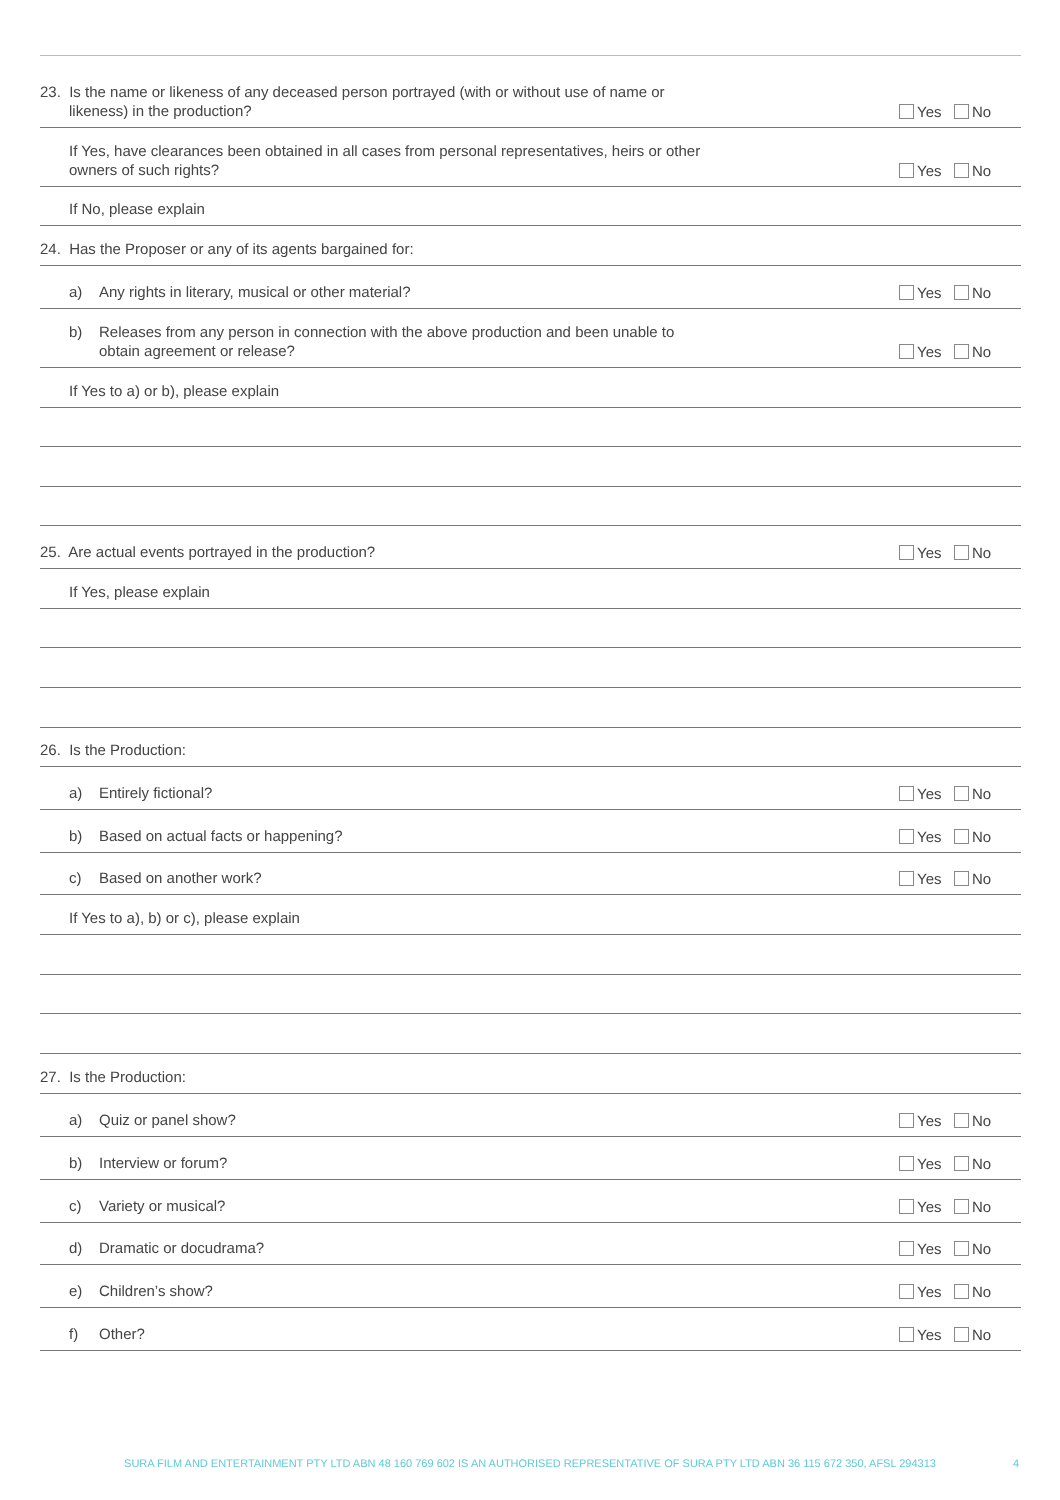23. Is the name or likeness of any deceased person portrayed (with or without use of name or
likeness) in the production?
Yes No
If Yes, have clearances been obtained in all cases from personal representatives, heirs or other
owners of such rights?
Yes No
If No, please explain
24. Has the Proposer or any of its agents bargained for:
a) Any rights in literary, musical or other material?
Yes No
b) Releases from any person in connection with the above production and been unable to
obtain agreement or release?
Yes No
If Yes to a) or b), please explain
25. Are actual events portrayed in the production?
Yes No
If Yes, please explain
26. Is the Production:
a) Entirely fictional?
Yes No
b) Based on actual facts or happening?
Yes No
c) Based on another work?
Yes No
If Yes to a), b) or c), please explain
27. Is the Production:
a) Quiz or panel show?
Yes No
b) Interview or forum?
Yes No
c) Variety or musical?
Yes No
d) Dramatic or docudrama?
Yes No
e) Children’s show?
Yes No
f) Other?
Yes No
SURA FILM AND ENTERTAINMENT PTY LTD ABN 48 160 769 602 IS AN AUTHORISED REPRESENTATIVE OF SURA PTY LTD ABN 36 115 672 350, AFSL 294313 4